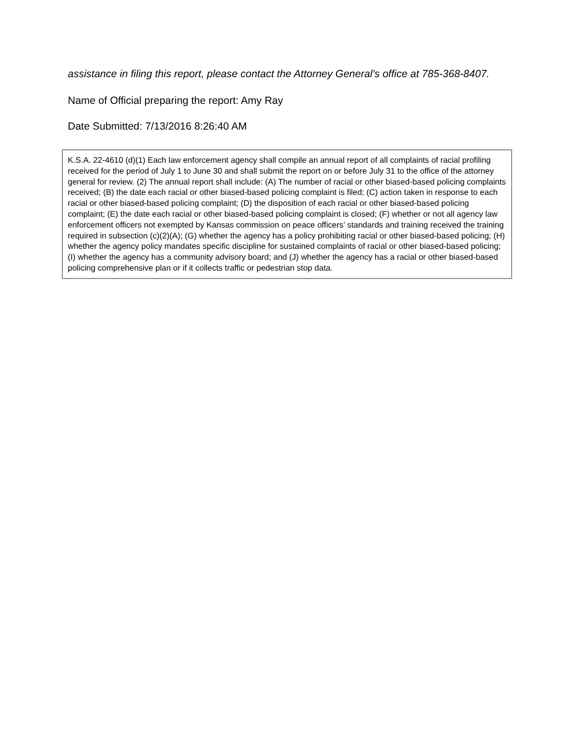assistance in filing this report, please contact the Attorney General’s office at 785-368-8407.
Name of Official preparing the report: Amy Ray
Date Submitted: 7/13/2016 8:26:40 AM
K.S.A. 22-4610 (d)(1) Each law enforcement agency shall compile an annual report of all complaints of racial profiling received for the period of July 1 to June 30 and shall submit the report on or before July 31 to the office of the attorney general for review. (2) The annual report shall include: (A) The number of racial or other biased-based policing complaints received; (B) the date each racial or other biased-based policing complaint is filed; (C) action taken in response to each racial or other biased-based policing complaint; (D) the disposition of each racial or other biased-based policing complaint; (E) the date each racial or other biased-based policing complaint is closed; (F) whether or not all agency law enforcement officers not exempted by Kansas commission on peace officers’ standards and training received the training required in subsection (c)(2)(A); (G) whether the agency has a policy prohibiting racial or other biased-based policing; (H) whether the agency policy mandates specific discipline for sustained complaints of racial or other biased-based policing; (I) whether the agency has a community advisory board; and (J) whether the agency has a racial or other biased-based policing comprehensive plan or if it collects traffic or pedestrian stop data.